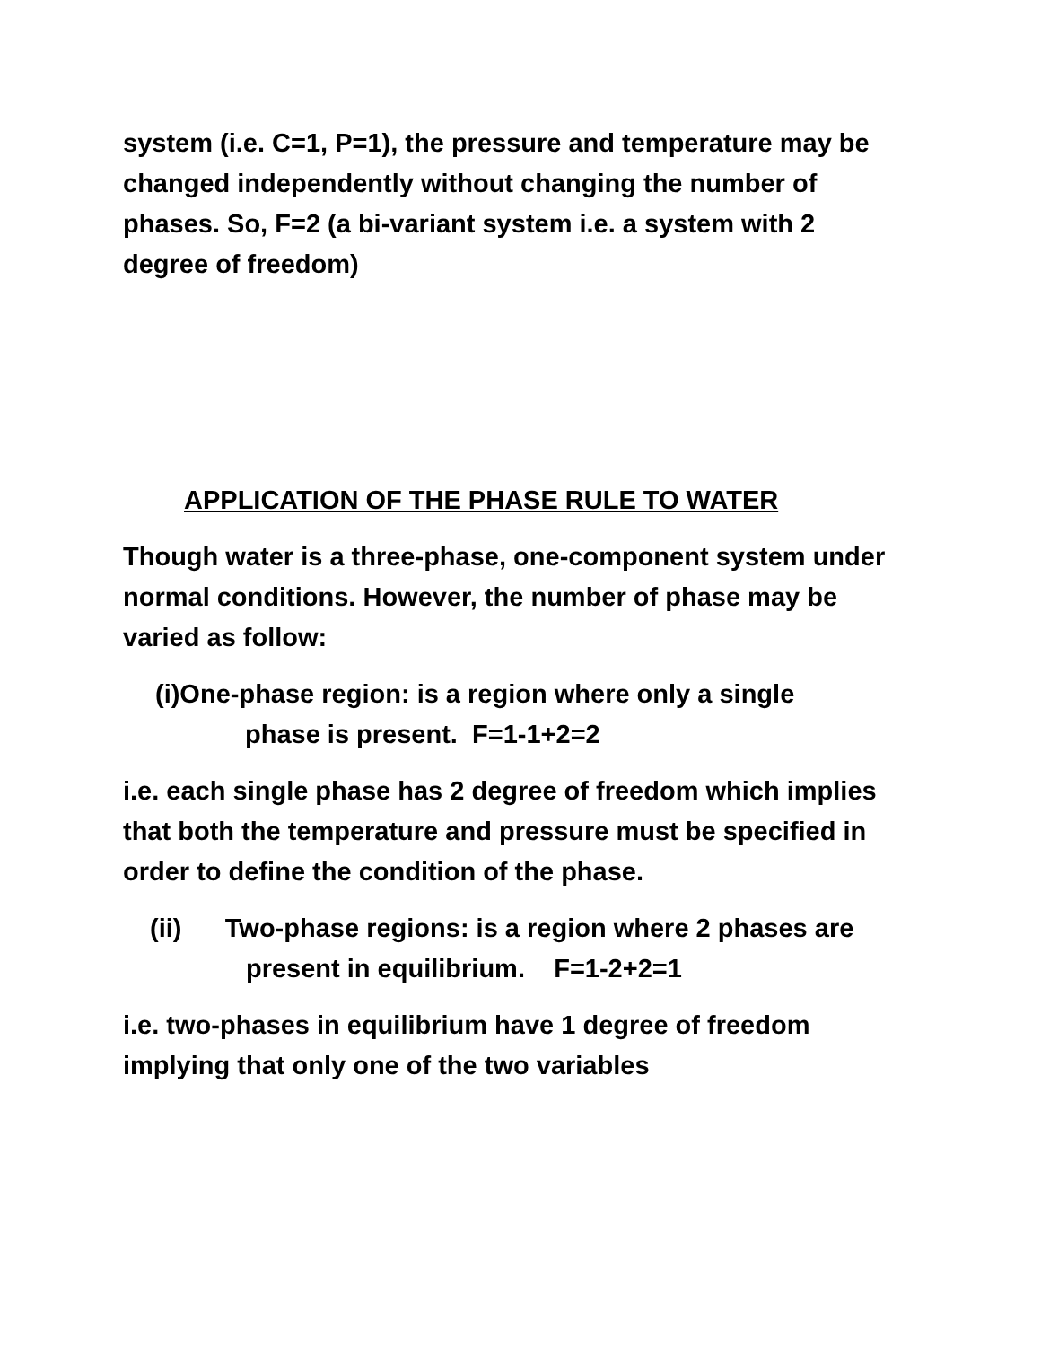system (i.e. C=1, P=1), the pressure and temperature may be changed independently without changing the number of phases. So, F=2 (a bi-variant system i.e. a system with 2 degree of freedom)
APPLICATION OF THE PHASE RULE TO WATER
Though water is a three-phase, one-component system under normal conditions. However, the number of phase may be varied as follow:
(i)One-phase region: is a region where only a single
phase is present. F=1-1+2=2
i.e. each single phase has 2 degree of freedom which implies that both the temperature and pressure must be specified in order to define the condition of the phase.
(ii) Two-phase regions: is a region where 2 phases are present in equilibrium. F=1-2+2=1
i.e. two-phases in equilibrium have 1 degree of freedom implying that only one of the two variables